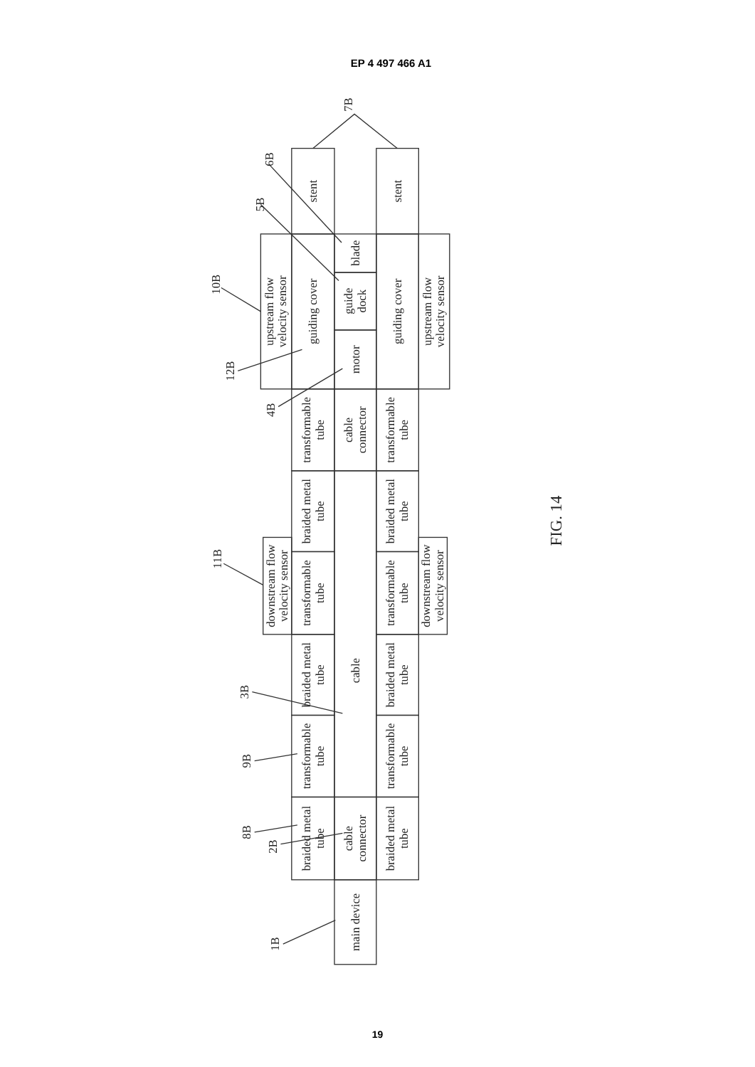EP 4 497 466 A1
7B
6B
5B
10B
12B
4B
11B
3B
9B
8B
2B
1B
stent
stent
upstream flow velocity sensor
guiding cover
blade
guide dock
motor
guiding cover
upstream flow velocity sensor
transformable tube
cable connector
transformable tube
braided metal tube
braided metal tube
downstream flow velocity sensor
transformable tube
transformable tube
downstream flow velocity sensor
cable
braided metal tube
braided metal tube
transformable tube
transformable tube
braided metal tube
cable connector
braided metal tube
main device
FIG. 14
19